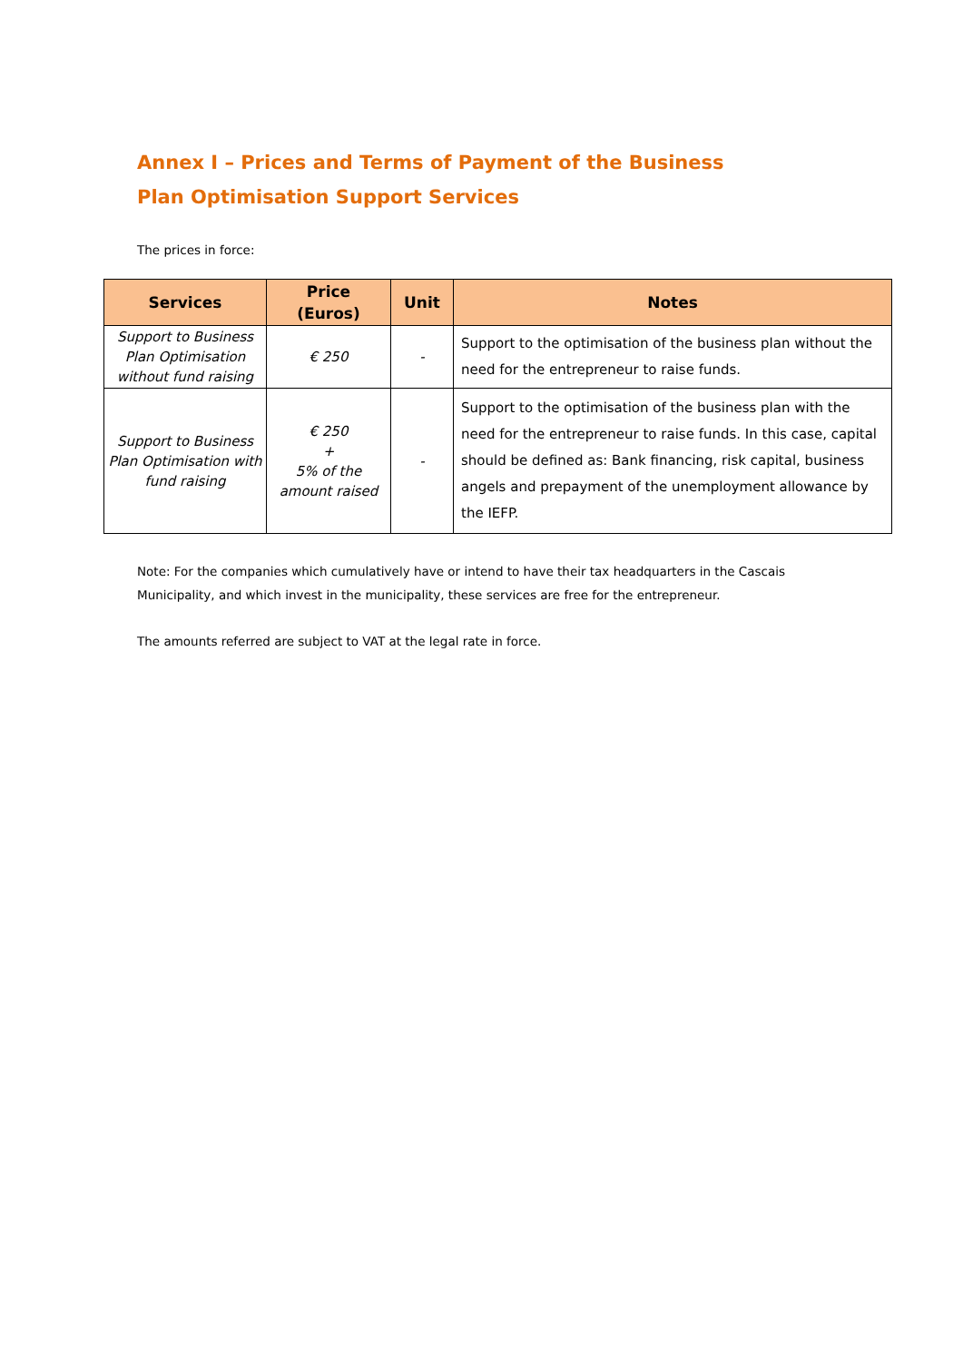Annex I – Prices and Terms of Payment of the Business Plan Optimisation Support Services
The prices in force:
| Services | Price (Euros) | Unit | Notes |
| --- | --- | --- | --- |
| Support to Business Plan Optimisation without fund raising | € 250 | - | Support to the optimisation of the business plan without the need for the entrepreneur to raise funds. |
| Support to Business Plan Optimisation with fund raising | € 250 + 5% of the amount raised | - | Support to the optimisation of the business plan with the need for the entrepreneur to raise funds. In this case, capital should be defined as: Bank financing, risk capital, business angels and prepayment of the unemployment allowance by the IEFP. |
Note: For the companies which cumulatively have or intend to have their tax headquarters in the Cascais Municipality, and which invest in the municipality, these services are free for the entrepreneur.
The amounts referred are subject to VAT at the legal rate in force.